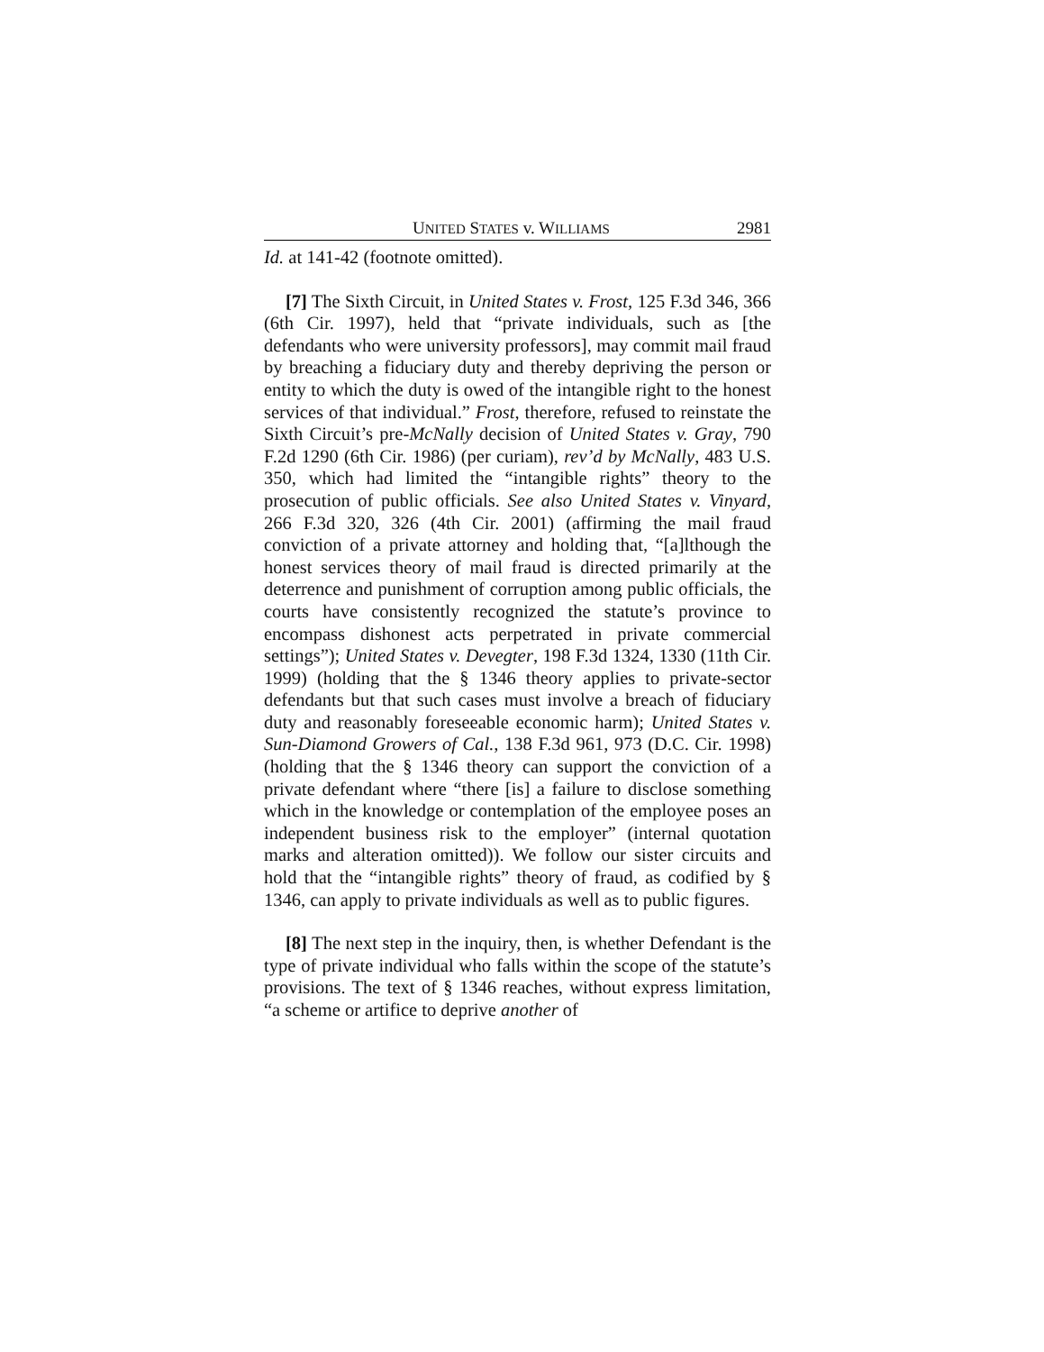UNITED STATES v. WILLIAMS 2981
Id. at 141-42 (footnote omitted).
[7] The Sixth Circuit, in United States v. Frost, 125 F.3d 346, 366 (6th Cir. 1997), held that “private individuals, such as [the defendants who were university professors], may commit mail fraud by breaching a fiduciary duty and thereby depriving the person or entity to which the duty is owed of the intangible right to the honest services of that individual.” Frost, therefore, refused to reinstate the Sixth Circuit’s pre-McNally decision of United States v. Gray, 790 F.2d 1290 (6th Cir. 1986) (per curiam), rev’d by McNally, 483 U.S. 350, which had limited the “intangible rights” theory to the prosecution of public officials. See also United States v. Vinyard, 266 F.3d 320, 326 (4th Cir. 2001) (affirming the mail fraud conviction of a private attorney and holding that, “[a]lthough the honest services theory of mail fraud is directed primarily at the deterrence and punishment of corruption among public officials, the courts have consistently recognized the statute’s province to encompass dishonest acts perpetrated in private commercial settings”); United States v. Devegter, 198 F.3d 1324, 1330 (11th Cir. 1999) (holding that the § 1346 theory applies to private-sector defendants but that such cases must involve a breach of fiduciary duty and reasonably foreseeable economic harm); United States v. Sun-Diamond Growers of Cal., 138 F.3d 961, 973 (D.C. Cir. 1998) (holding that the § 1346 theory can support the conviction of a private defendant where “there [is] a failure to disclose something which in the knowledge or contemplation of the employee poses an independent business risk to the employer” (internal quotation marks and alteration omitted)). We follow our sister circuits and hold that the “intangible rights” theory of fraud, as codified by § 1346, can apply to private individuals as well as to public figures.
[8] The next step in the inquiry, then, is whether Defendant is the type of private individual who falls within the scope of the statute’s provisions. The text of § 1346 reaches, without express limitation, “a scheme or artifice to deprive another of